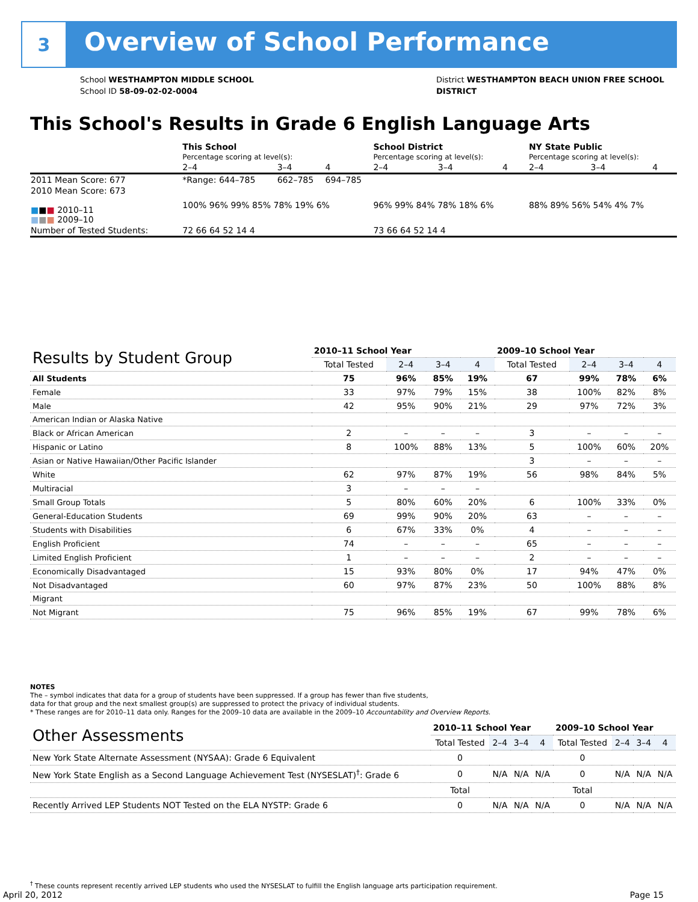3 Overview of School Performance
School WESTHAMPTON MIDDLE SCHOOL
School ID 58-09-02-02-0004
District WESTHAMPTON BEACH UNION FREE SCHOOL
DISTRICT
This School's Results in Grade 6 English Language Arts
| | This School | | | School District | | | NY State Public | | |
| | Percentage scoring at level(s): | | | Percentage scoring at level(s): | | | Percentage scoring at level(s): | | |
| | 2–4 | 3–4 | 4 | 2–4 | 3–4 | 4 | 2–4 | 3–4 | 4 |
| 2011 Mean Score: 677 | *Range: 644–785 | 662–785 | 694–785 | | | | | | |
| 2010 Mean Score: 673 ■ ■ ■ 2010–11 ■ ■ ■ 2009–10 | 100% 96% 99% 85% 78% 19% 6% | | | 96% 99% 84% 78% 18% 6% | | | 88% 89% 56% 54% 4% 7% | | |
| Number of Tested Students: | 72 66 64 52 14 4 | | | 73 66 64 52 14 4 | | | | | |
| Results by Student Group | 2010–11 School Year | | | | 2009–10 School Year | | | |
| --- | --- | --- | --- | --- | --- | --- | --- | --- |
| | Total Tested | 2–4 | 3–4 | 4 | Total Tested | 2–4 | 3–4 | 4 |
| All Students | 75 | 96% | 85% | 19% | 67 | 99% | 78% | 6% |
| Female | 33 | 97% | 79% | 15% | 38 | 100% | 82% | 8% |
| Male | 42 | 95% | 90% | 21% | 29 | 97% | 72% | 3% |
| American Indian or Alaska Native | | | | | | | | |
| Black or African American | 2 | – | – | – | 3 | – | – | – |
| Hispanic or Latino | 8 | 100% | 88% | 13% | 5 | 100% | 60% | 20% |
| Asian or Native Hawaiian/Other Pacific Islander | | | | | 3 | – | – | – |
| White | 62 | 97% | 87% | 19% | 56 | 98% | 84% | 5% |
| Multiracial | 3 | – | – | – | | | | |
| Small Group Totals | 5 | 80% | 60% | 20% | 6 | 100% | 33% | 0% |
| General-Education Students | 69 | 99% | 90% | 20% | 63 | – | – | – |
| Students with Disabilities | 6 | 67% | 33% | 0% | 4 | – | – | – |
| English Proficient | 74 | – | – | – | 65 | – | – | – |
| Limited English Proficient | 1 | – | – | – | 2 | – | – | – |
| Economically Disadvantaged | 15 | 93% | 80% | 0% | 17 | 94% | 47% | 0% |
| Not Disadvantaged | 60 | 97% | 87% | 23% | 50 | 100% | 88% | 8% |
| Migrant | | | | | | | | |
| Not Migrant | 75 | 96% | 85% | 19% | 67 | 99% | 78% | 6% |
NOTES
The – symbol indicates that data for a group of students have been suppressed. If a group has fewer than five students,
data for that group and the next smallest group(s) are suppressed to protect the privacy of individual students.
* These ranges are for 2010–11 data only. Ranges for the 2009–10 data are available in the 2009–10 Accountability and Overview Reports.
| Other Assessments | 2010–11 School Year | | | | 2009–10 School Year | | | |
| --- | --- | --- | --- | --- | --- | --- | --- | --- |
| | Total Tested | 2–4 | 3–4 | 4 | Total Tested | 2–4 | 3–4 | 4 |
| New York State Alternate Assessment (NYSAA): Grade 6 Equivalent | 0 | | | | 0 | | | |
| New York State English as a Second Language Achievement Test (NYSESLAT)<sup>†</sup>: Grade 6 | 0 | N/A | N/A | N/A | 0 | N/A | N/A | N/A |
| | Total | | | | Total | | | |
| Recently Arrived LEP Students NOT Tested on the ELA NYSTP: Grade 6 | 0 | N/A | N/A | N/A | 0 | N/A | N/A | N/A |
<sup>†</sup> These counts represent recently arrived LEP students who used the NYSESLAT to fulfill the English language arts participation requirement.
April 20, 2012 Page 15